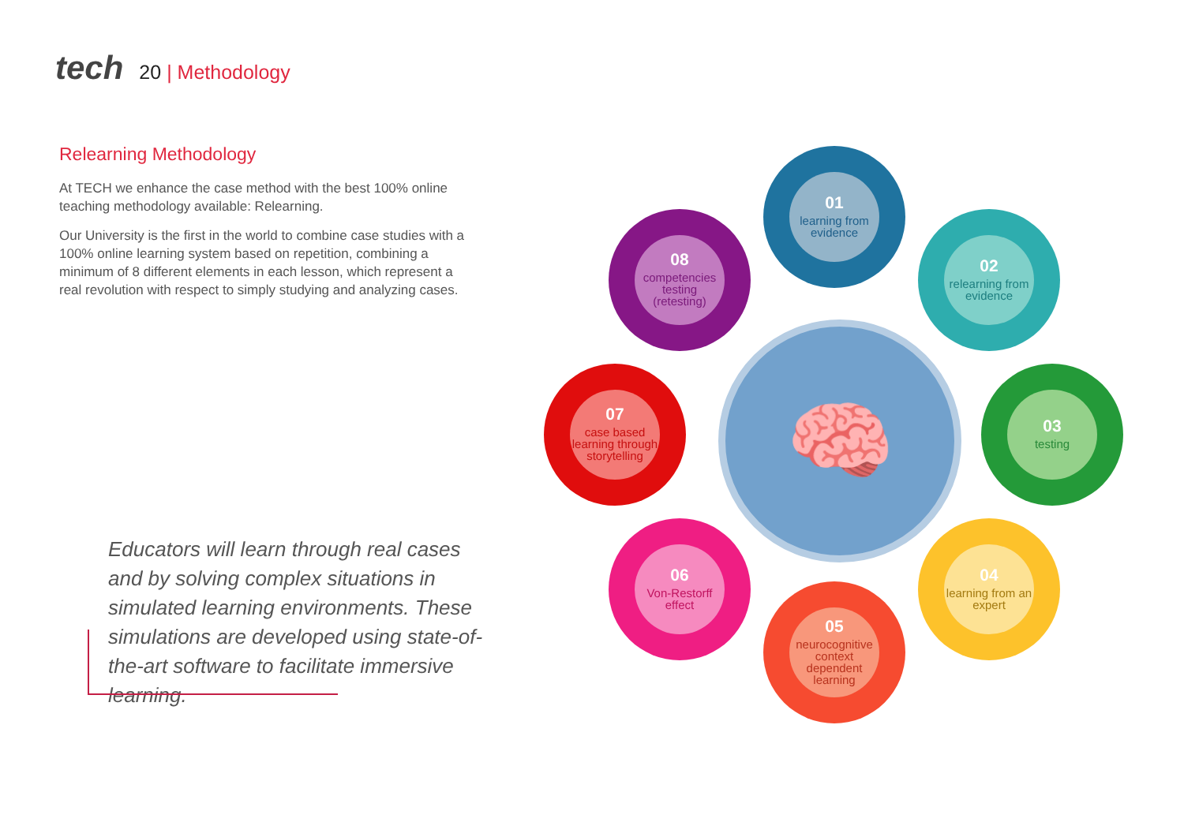tech
20 | Methodology
Relearning Methodology
At TECH we enhance the case method with the best 100% online teaching methodology available: Relearning.
Our University is the first in the world to combine case studies with a 100% online learning system based on repetition, combining a minimum of 8 different elements in each lesson, which represent a real revolution with respect to simply studying and analyzing cases.
Educators will learn through real cases and by solving complex situations in simulated learning environments. These simulations are developed using state-of-the-art software to facilitate immersive learning.
🧠
01
learning from evidence
02
relearning from evidence
03
testing
04
learning from an expert
05
neurocognitive context dependent learning
06
Von-Restorff effect
07
case based learning through storytelling
08
competencies testing (retesting)